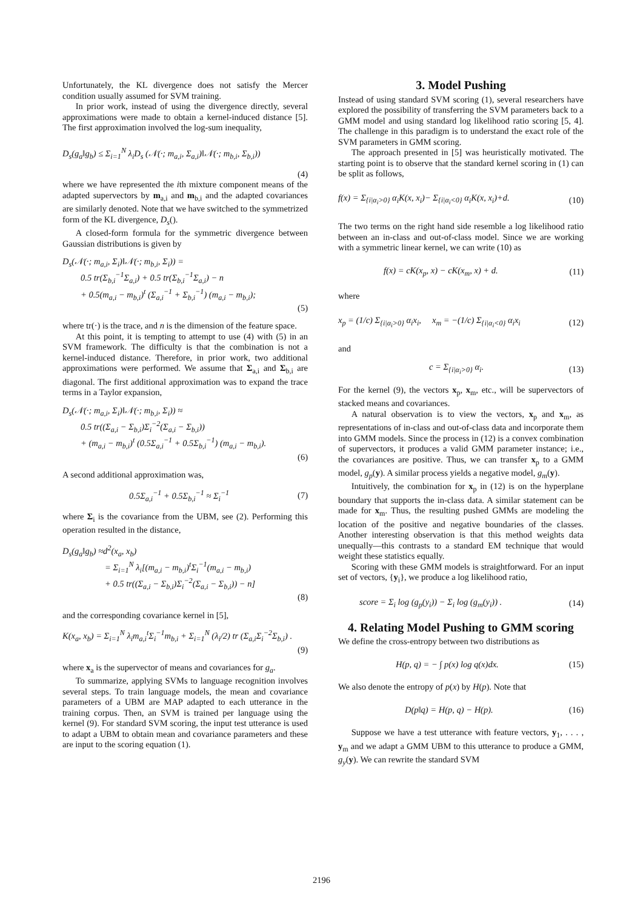Unfortunately, the KL divergence does not satisfy the Mercer condition usually assumed for SVM training.
In prior work, instead of using the divergence directly, several approximations were made to obtain a kernel-induced distance [5]. The first approximation involved the log-sum inequality,
D<sub>s</sub>(g<sub>a</sub>‖g<sub>b</sub>) ≤ Σ<sub>i=1</sub><sup>N</sup> λ<sub>i</sub>D<sub>s</sub> (𝒩(·; m<sub>a,i</sub>, Σ<sub>a,i</sub>)‖𝒩(·; m<sub>b,i</sub>, Σ<sub>b,i</sub>))
(4)
where we have represented the ith mixture component means of the adapted supervectors by m<sub>a,i</sub> and m<sub>b,i</sub> and the adapted covariances are similarly denoted. Note that we have switched to the symmetrized form of the KL divergence, D<sub>s</sub>().
A closed-form formula for the symmetric divergence between Gaussian distributions is given by
D<sub>s</sub>(𝒩(·; m<sub>a,i</sub>, Σ<sub>i</sub>)‖𝒩(·; m<sub>b,i</sub>, Σ<sub>i</sub>)) =
0.5 tr(Σ<sub>b,i</sub><sup>−1</sup>Σ<sub>a,i</sub>) + 0.5 tr(Σ<sub>b,i</sub><sup>−1</sup>Σ<sub>a,i</sub>) − n
+ 0.5(m<sub>a,i</sub> − m<sub>b,i</sub>)<sup>t</sup> (Σ<sub>a,i</sub><sup>−1</sup> + Σ<sub>b,i</sub><sup>−1</sup>) (m<sub>a,i</sub> − m<sub>b,i</sub>);
(5)
where tr(·) is the trace, and n is the dimension of the feature space.
At this point, it is tempting to attempt to use (4) with (5) in an SVM framework. The difficulty is that the combination is not a kernel-induced distance. Therefore, in prior work, two additional approximations were performed. We assume that Σ<sub>a,i</sub> and Σ<sub>b,i</sub> are diagonal. The first additional approximation was to expand the trace terms in a Taylor expansion,
D<sub>s</sub>(𝒩(·; m<sub>a,i</sub>, Σ<sub>i</sub>)‖𝒩(·; m<sub>b,i</sub>, Σ<sub>i</sub>)) ≈
0.5 tr((Σ<sub>a,i</sub> − Σ<sub>b,i</sub>)Σ<sub>i</sub><sup>−2</sup>(Σ<sub>a,i</sub> − Σ<sub>b,i</sub>))
+ (m<sub>a,i</sub> − m<sub>b,i</sub>)<sup>t</sup> (0.5Σ<sub>a,i</sub><sup>−1</sup> + 0.5Σ<sub>b,i</sub><sup>−1</sup>) (m<sub>a,i</sub> − m<sub>b,i</sub>).
(6)
A second additional approximation was,
0.5Σ<sub>a,i</sub><sup>−1</sup> + 0.5Σ<sub>b,i</sub><sup>−1</sup> ≈ Σ<sub>i</sub><sup>−1</sup> (7)
where Σ<sub>i</sub> is the covariance from the UBM, see (2). Performing this operation resulted in the distance,
D<sub>s</sub>(g<sub>a</sub>‖g<sub>b</sub>) ≈d<sup>2</sup>(x<sub>a</sub>, x<sub>b</sub>)
= Σ<sub>i=1</sub><sup>N</sup> λ<sub>i</sub>[(m<sub>a,i</sub> − m<sub>b,i</sub>)<sup>t</sup>Σ<sub>i</sub><sup>−1</sup>(m<sub>a,i</sub> − m<sub>b,i</sub>)
+ 0.5 tr((Σ<sub>a,i</sub> − Σ<sub>b,i</sub>)Σ<sub>i</sub><sup>−2</sup>(Σ<sub>a,i</sub> − Σ<sub>b,i</sub>)) − n]
(8)
and the corresponding covariance kernel in [5],
K(x<sub>a</sub>, x<sub>b</sub>) = Σ<sub>i=1</sub><sup>N</sup> λ<sub>i</sub>m<sub>a,i</sub><sup>t</sup>Σ<sub>i</sub><sup>−1</sup>m<sub>b,i</sub> + Σ<sub>i=1</sub><sup>N</sup> (λ<sub>i</sub>/2) tr (Σ<sub>a,i</sub>Σ<sub>i</sub><sup>−2</sup>Σ<sub>b,i</sub>) .
(9)
where x<sub>a</sub> is the supervector of means and covariances for g<sub>a</sub>.
To summarize, applying SVMs to language recognition involves several steps. To train language models, the mean and covariance parameters of a UBM are MAP adapted to each utterance in the training corpus. Then, an SVM is trained per language using the kernel (9). For standard SVM scoring, the input test utterance is used to adapt a UBM to obtain mean and covariance parameters and these are input to the scoring equation (1).
3. Model Pushing
Instead of using standard SVM scoring (1), several researchers have explored the possibility of transferring the SVM parameters back to a GMM model and using standard log likelihood ratio scoring [5, 4]. The challenge in this paradigm is to understand the exact role of the SVM parameters in GMM scoring.
The approach presented in [5] was heuristically motivated. The starting point is to observe that the standard kernel scoring in (1) can be split as follows,
f(x) = Σ<sub>{i|α<sub>i</sub>>0}</sub> α<sub>i</sub>K(x, x<sub>i</sub>)− Σ<sub>{i|α<sub>i</sub><0}</sub> α<sub>i</sub>K(x, x<sub>i</sub>)+d. (10)
The two terms on the right hand side resemble a log likelihood ratio between an in-class and out-of-class model. Since we are working with a symmetric linear kernel, we can write (10) as
f(x) = cK(x<sub>p</sub>, x) − cK(x<sub>m</sub>, x) + d. (11)
where
x<sub>p</sub> = (1/c) Σ<sub>{i|α<sub>i</sub>>0}</sub> α<sub>i</sub>x<sub>i</sub>, x<sub>m</sub> = −(1/c) Σ<sub>{i|α<sub>i</sub><0}</sub> α<sub>i</sub>x<sub>i</sub> (12)
and
c = Σ<sub>{i|α<sub>i</sub>>0}</sub> α<sub>i</sub>. (13)
For the kernel (9), the vectors x<sub>p</sub>, x<sub>m</sub>, etc., will be supervectors of stacked means and covariances.
A natural observation is to view the vectors, x<sub>p</sub> and x<sub>m</sub>, as representations of in-class and out-of-class data and incorporate them into GMM models. Since the process in (12) is a convex combination of supervectors, it produces a valid GMM parameter instance; i.e., the covariances are positive. Thus, we can transfer x<sub>p</sub> to a GMM model, g<sub>p</sub>(y). A similar process yields a negative model, g<sub>m</sub>(y).
Intuitively, the combination for x<sub>p</sub> in (12) is on the hyperplane boundary that supports the in-class data. A similar statement can be made for x<sub>m</sub>. Thus, the resulting pushed GMMs are modeling the location of the positive and negative boundaries of the classes. Another interesting observation is that this method weights data unequally—this contrasts to a standard EM technique that would weight these statistics equally.
Scoring with these GMM models is straightforward. For an input set of vectors, {y<sub>i</sub>}, we produce a log likelihood ratio,
score = Σ<sub>i</sub> log (g<sub>p</sub>(y<sub>i</sub>)) − Σ<sub>i</sub> log (g<sub>m</sub>(y<sub>i</sub>)) . (14)
4. Relating Model Pushing to GMM scoring
We define the cross-entropy between two distributions as
H(p, q) = − ∫ p(x) log q(x)dx. (15)
We also denote the entropy of p(x) by H(p). Note that
D(p‖q) = H(p, q) − H(p). (16)
Suppose we have a test utterance with feature vectors, y<sub>1</sub>, . . . , y<sub>m</sub> and we adapt a GMM UBM to this utterance to produce a GMM, g<sub>y</sub>(y). We can rewrite the standard SVM
2196